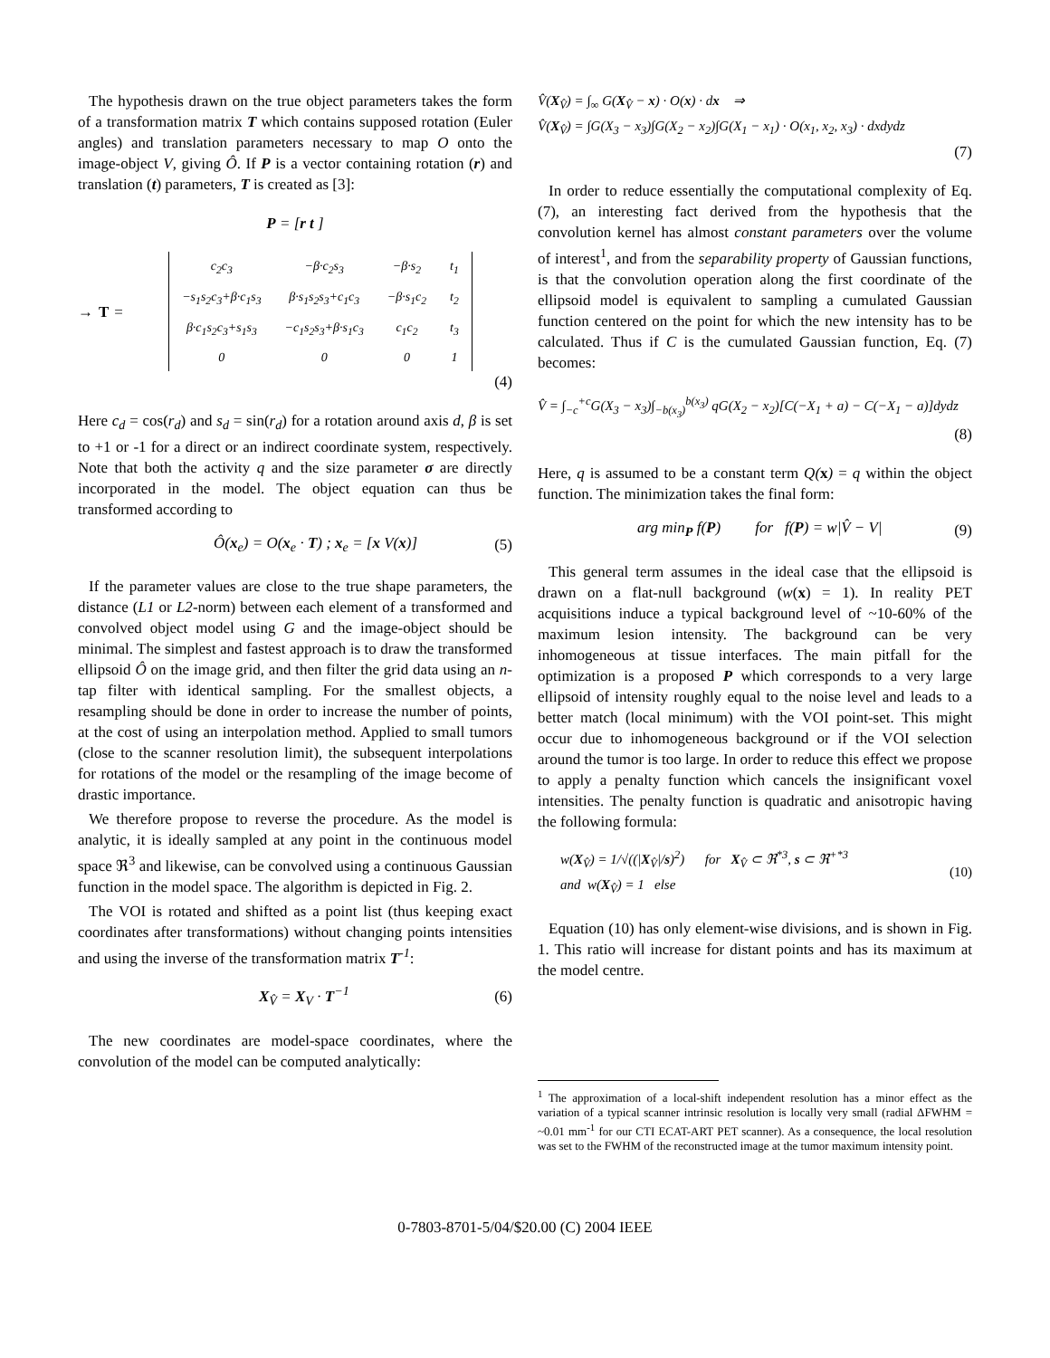The hypothesis drawn on the true object parameters takes the form of a transformation matrix T which contains supposed rotation (Euler angles) and translation parameters necessary to map O onto the image-object V, giving Ô. If P is a vector containing rotation (r) and translation (t) parameters, T is created as [3]:
P = [r t ]
→ T =
| c<sub>2</sub>c<sub>3</sub> | −β·c<sub>2</sub>s<sub>3</sub> | −β·s<sub>2</sub> | t<sub>1</sub> |
| −s<sub>1</sub>s<sub>2</sub>c<sub>3</sub>+β·c<sub>1</sub>s<sub>3</sub> | β·s<sub>1</sub>s<sub>2</sub>s<sub>3</sub>+c<sub>1</sub>c<sub>3</sub> | −β·s<sub>1</sub>c<sub>2</sub> | t<sub>2</sub> |
| β·c<sub>1</sub>s<sub>2</sub>c<sub>3</sub>+s<sub>1</sub>s<sub>3</sub> | −c<sub>1</sub>s<sub>2</sub>s<sub>3</sub>+β·s<sub>1</sub>c<sub>3</sub> | c<sub>1</sub>c<sub>2</sub> | t<sub>3</sub> |
| 0 | 0 | 0 | 1 |
(4)
Here c<sub>d</sub> = cos(r<sub>d</sub>) and s<sub>d</sub> = sin(r<sub>d</sub>) for a rotation around axis d, β is set to +1 or -1 for a direct or an indirect coordinate system, respectively. Note that both the activity q and the size parameter σ are directly incorporated in the model. The object equation can thus be transformed according to
Ô(x<sub>e</sub>) = O(x<sub>e</sub> · T) ; x<sub>e</sub> = [x V(x)] (5)
If the parameter values are close to the true shape parameters, the distance (L1 or L2-norm) between each element of a transformed and convolved object model using G and the image-object should be minimal. The simplest and fastest approach is to draw the transformed ellipsoid Ô on the image grid, and then filter the grid data using an n-tap filter with identical sampling. For the smallest objects, a resampling should be done in order to increase the number of points, at the cost of using an interpolation method. Applied to small tumors (close to the scanner resolution limit), the subsequent interpolations for rotations of the model or the resampling of the image become of drastic importance.
We therefore propose to reverse the procedure. As the model is analytic, it is ideally sampled at any point in the continuous model space ℜ<sup>3</sup> and likewise, can be convolved using a continuous Gaussian function in the model space. The algorithm is depicted in Fig. 2.
The VOI is rotated and shifted as a point list (thus keeping exact coordinates after transformations) without changing points intensities and using the inverse of the transformation matrix T<sup>-1</sup>:
X<sub>V̂</sub> = X<sub>V</sub> · T<sup>−1</sup> (6)
The new coordinates are model-space coordinates, where the convolution of the model can be computed analytically:
V̂(X<sub>V̂</sub>) = ∫<sub>∞</sub> G(X<sub>V̂</sub> − x) · O(x) · dx ⇒
V̂(X<sub>V̂</sub>) = ∫G(X<sub>3</sub> − x<sub>3</sub>)∫G(X<sub>2</sub> − x<sub>2</sub>)∫G(X<sub>1</sub> − x<sub>1</sub>) · O(x<sub>1</sub>, x<sub>2</sub>, x<sub>3</sub>) · dxdydz
(7)
In order to reduce essentially the computational complexity of Eq. (7), an interesting fact derived from the hypothesis that the convolution kernel has almost constant parameters over the volume of interest<sup>1</sup>, and from the separability property of Gaussian functions, is that the convolution operation along the first coordinate of the ellipsoid model is equivalent to sampling a cumulated Gaussian function centered on the point for which the new intensity has to be calculated. Thus if C is the cumulated Gaussian function, Eq. (7) becomes:
V̂ = ∫<sub>−c</sub><sup>+c</sup>G(X<sub>3</sub> − x<sub>3</sub>)∫<sub>−b(x<sub>3</sub>)</sub><sup>b(x<sub>3</sub>)</sup> qG(X<sub>2</sub> − x<sub>2</sub>)[C(−X<sub>1</sub> + a) − C(−X<sub>1</sub> − a)]dydz
(8)
Here, q is assumed to be a constant term Q(x) = q within the object function. The minimization takes the final form:
arg min<sub>P</sub> f(P) for f(P) = w|V̂ − V| (9)
This general term assumes in the ideal case that the ellipsoid is drawn on a flat-null background (w(x) = 1). In reality PET acquisitions induce a typical background level of ~10-60% of the maximum lesion intensity. The background can be very inhomogeneous at tissue interfaces. The main pitfall for the optimization is a proposed P which corresponds to a very large ellipsoid of intensity roughly equal to the noise level and leads to a better match (local minimum) with the VOI point-set. This might occur due to inhomogeneous background or if the VOI selection around the tumor is too large. In order to reduce this effect we propose to apply a penalty function which cancels the insignificant voxel intensities. The penalty function is quadratic and anisotropic having the following formula:
w(X<sub>V̂</sub>) = 1/√((|X<sub>V̂</sub>|/s)<sup>2</sup>) for X<sub>V̂</sub> ⊂ ℜ<sup>*3</sup>, s ⊂ ℜ<sup>+*3</sup>
and w(X<sub>V̂</sub>) = 1 else (10)
Equation (10) has only element-wise divisions, and is shown in Fig. 1. This ratio will increase for distant points and has its maximum at the model centre.
<sup>1</sup> The approximation of a local-shift independent resolution has a minor effect as the variation of a typical scanner intrinsic resolution is locally very small (radial ΔFWHM = ~0.01 mm<sup>-1</sup> for our CTI ECAT-ART PET scanner). As a consequence, the local resolution was set to the FWHM of the reconstructed image at the tumor maximum intensity point.
0-7803-8701-5/04/$20.00 (C) 2004 IEEE